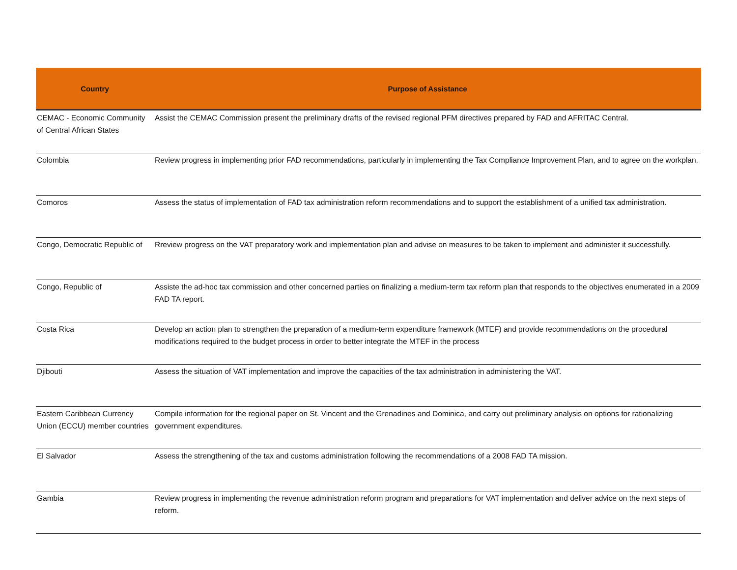| Country | Purpose of Assistance |
| --- | --- |
| CEMAC - Economic Community of Central African States | Assist the CEMAC Commission present the preliminary drafts of the revised regional PFM directives prepared by FAD and AFRITAC Central. |
| Colombia | Review progress in implementing prior FAD recommendations, particularly in implementing the Tax Compliance Improvement Plan, and to agree on the workplan. |
| Comoros | Assess the status of implementation of FAD tax administration reform recommendations and to support the establishment of a unified tax administration. |
| Congo, Democratic Republic of | Rreview progress on the VAT preparatory work and implementation plan and advise on measures to be taken to implement and administer it successfully. |
| Congo, Republic of | Assiste the ad-hoc tax commission and other concerned parties on finalizing a medium-term tax reform plan that responds to the objectives enumerated in a 2009 FAD TA report. |
| Costa Rica | Develop an action plan to strengthen the preparation of a medium-term expenditure framework (MTEF) and provide recommendations on the procedural modifications required to the budget process in order to better integrate the MTEF in the process |
| Djibouti | Assess the situation of VAT implementation and improve the capacities of the tax administration in administering the VAT. |
| Eastern Caribbean Currency Union (ECCU) member countries | Compile information for the regional paper on St. Vincent and the Grenadines and Dominica, and carry out preliminary analysis on options for rationalizing government expenditures. |
| El Salvador | Assess the strengthening of the tax and customs administration following the recommendations of a 2008 FAD TA mission. |
| Gambia | Review progress in implementing the revenue administration reform program and preparations for VAT implementation and deliver advice on the next steps of reform. |